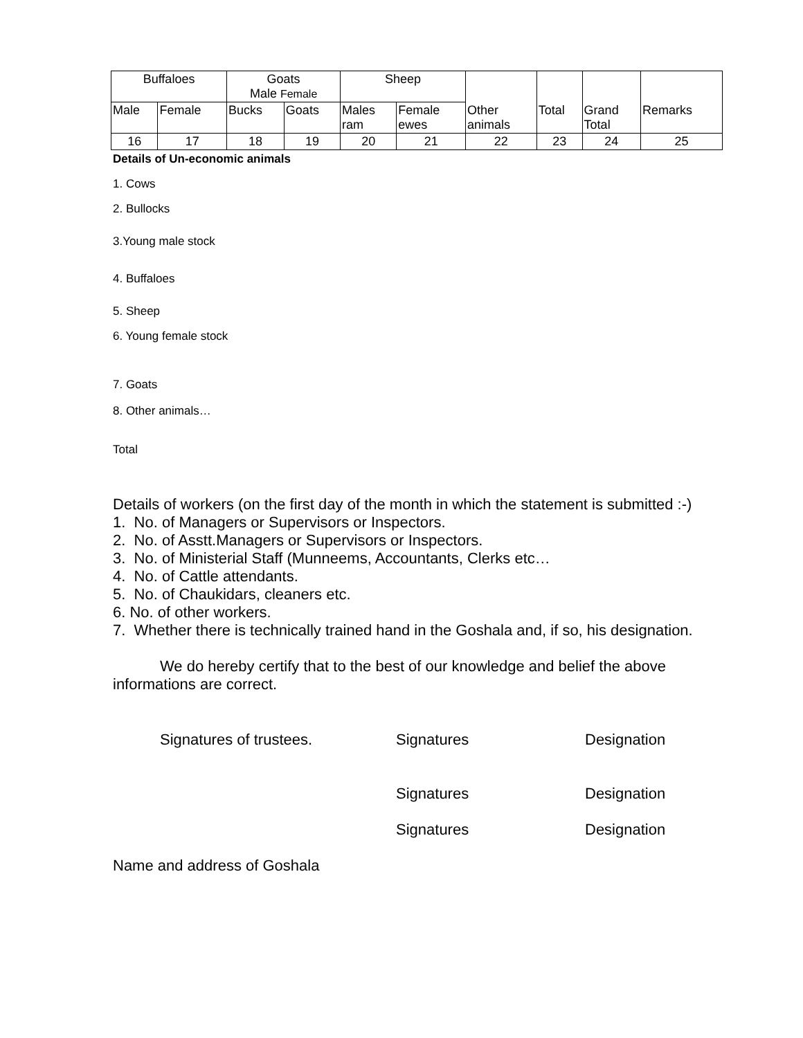| Buffaloes | | Goats Male Female | | Sheep | | Other animals | Total | Grand Total | Remarks |
| Male | Female | Bucks | Goats | Males ram | Female ewes | | | | |
| 16 | 17 | 18 | 19 | 20 | 21 | 22 | 23 | 24 | 25 |
Details of Un-economic animals
1. Cows
2. Bullocks
3.Young male stock
4. Buffaloes
5. Sheep
6. Young female stock
7. Goats
8. Other animals…
Total
Details of workers (on the first day of the month in which the statement is submitted :-)
1. No. of Managers or Supervisors or Inspectors.
2. No. of Asstt.Managers or Supervisors or Inspectors.
3. No. of Ministerial Staff (Munneems, Accountants, Clerks etc…
4. No. of Cattle attendants.
5. No. of Chaukidars, cleaners etc.
6. No. of other workers.
7. Whether there is technically trained hand in the Goshala and, if so, his designation.
We do hereby certify that to the best of our knowledge and belief the above informations are correct.
Signatures of trustees. Signatures Designation
Signatures Designation
Signatures Designation
Name and address of Goshala